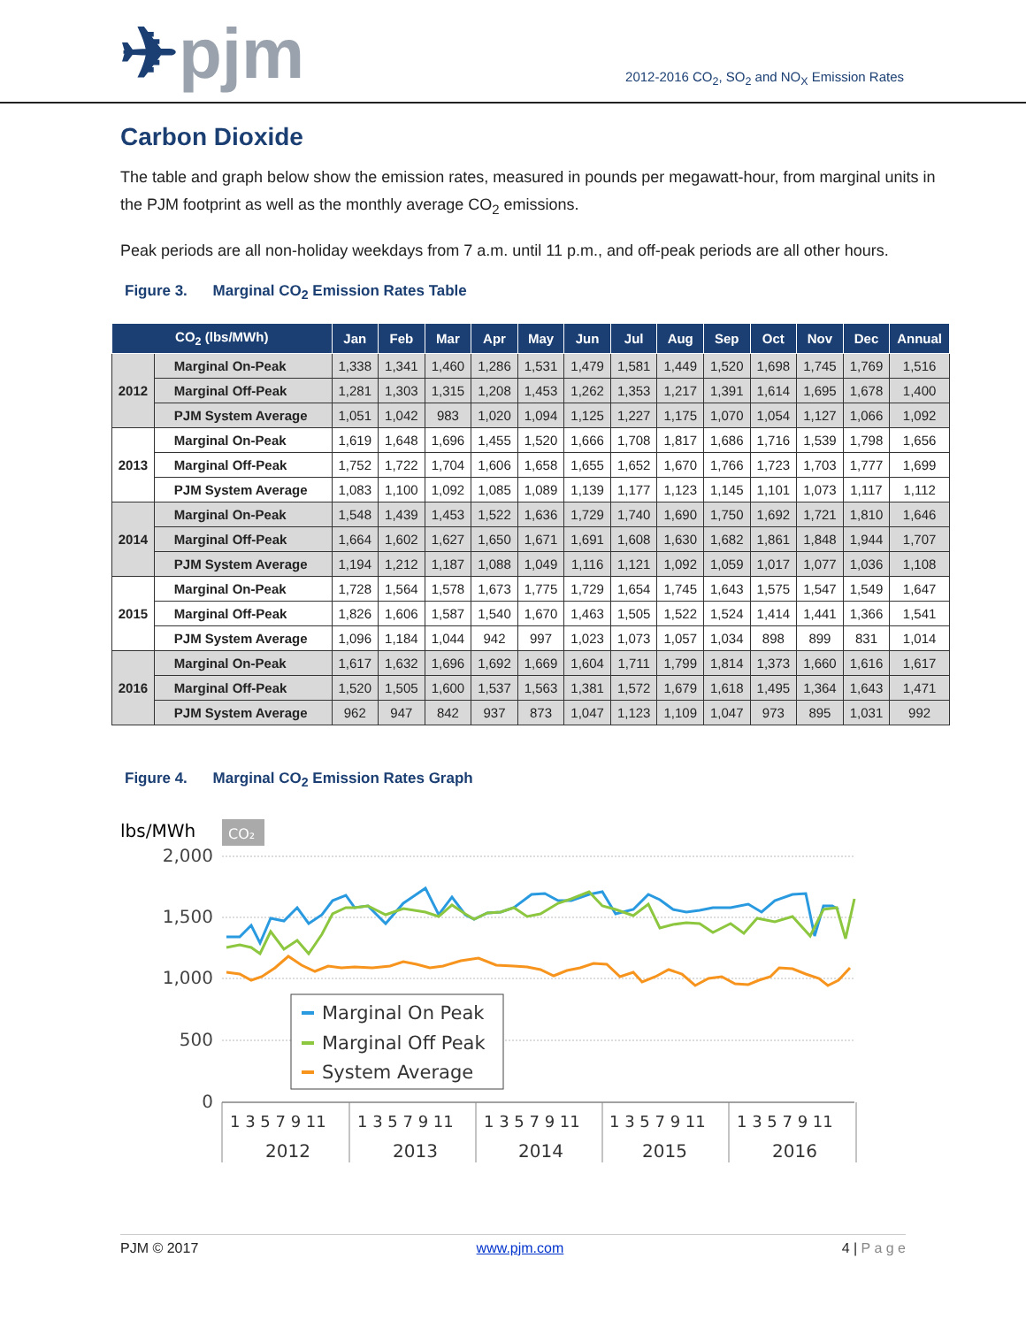✈pjm
2012-2016 CO<sub>2</sub>, SO<sub>2</sub> and NO<sub>X</sub> Emission Rates
Carbon Dioxide
The table and graph below show the emission rates, measured in pounds per megawatt-hour, from marginal units in the PJM footprint as well as the monthly average CO<sub>2</sub> emissions.
Peak periods are all non-holiday weekdays from 7 a.m. until 11 p.m., and off-peak periods are all other hours.
Figure 3. Marginal CO<sub>2</sub> Emission Rates Table
| CO<sub>2</sub> (lbs/MWh) | | Jan | Feb | Mar | Apr | May | Jun | Jul | Aug | Sep | Oct | Nov | Dec | Annual |
| --- | --- | --- | --- | --- | --- | --- | --- | --- | --- | --- | --- | --- | --- | --- |
| 2012 | Marginal On-Peak | 1,338 | 1,341 | 1,460 | 1,286 | 1,531 | 1,479 | 1,581 | 1,449 | 1,520 | 1,698 | 1,745 | 1,769 | 1,516 |
| | Marginal Off-Peak | 1,281 | 1,303 | 1,315 | 1,208 | 1,453 | 1,262 | 1,353 | 1,217 | 1,391 | 1,614 | 1,695 | 1,678 | 1,400 |
| | PJM System Average | 1,051 | 1,042 | 983 | 1,020 | 1,094 | 1,125 | 1,227 | 1,175 | 1,070 | 1,054 | 1,127 | 1,066 | 1,092 |
| 2013 | Marginal On-Peak | 1,619 | 1,648 | 1,696 | 1,455 | 1,520 | 1,666 | 1,708 | 1,817 | 1,686 | 1,716 | 1,539 | 1,798 | 1,656 |
| | Marginal Off-Peak | 1,752 | 1,722 | 1,704 | 1,606 | 1,658 | 1,655 | 1,652 | 1,670 | 1,766 | 1,723 | 1,703 | 1,777 | 1,699 |
| | PJM System Average | 1,083 | 1,100 | 1,092 | 1,085 | 1,089 | 1,139 | 1,177 | 1,123 | 1,145 | 1,101 | 1,073 | 1,117 | 1,112 |
| 2014 | Marginal On-Peak | 1,548 | 1,439 | 1,453 | 1,522 | 1,636 | 1,729 | 1,740 | 1,690 | 1,750 | 1,692 | 1,721 | 1,810 | 1,646 |
| | Marginal Off-Peak | 1,664 | 1,602 | 1,627 | 1,650 | 1,671 | 1,691 | 1,608 | 1,630 | 1,682 | 1,861 | 1,848 | 1,944 | 1,707 |
| | PJM System Average | 1,194 | 1,212 | 1,187 | 1,088 | 1,049 | 1,116 | 1,121 | 1,092 | 1,059 | 1,017 | 1,077 | 1,036 | 1,108 |
| 2015 | Marginal On-Peak | 1,728 | 1,564 | 1,578 | 1,673 | 1,775 | 1,729 | 1,654 | 1,745 | 1,643 | 1,575 | 1,547 | 1,549 | 1,647 |
| | Marginal Off-Peak | 1,826 | 1,606 | 1,587 | 1,540 | 1,670 | 1,463 | 1,505 | 1,522 | 1,524 | 1,414 | 1,441 | 1,366 | 1,541 |
| | PJM System Average | 1,096 | 1,184 | 1,044 | 942 | 997 | 1,023 | 1,073 | 1,057 | 1,034 | 898 | 899 | 831 | 1,014 |
| 2016 | Marginal On-Peak | 1,617 | 1,632 | 1,696 | 1,692 | 1,669 | 1,604 | 1,711 | 1,799 | 1,814 | 1,373 | 1,660 | 1,616 | 1,617 |
| | Marginal Off-Peak | 1,520 | 1,505 | 1,600 | 1,537 | 1,563 | 1,381 | 1,572 | 1,679 | 1,618 | 1,495 | 1,364 | 1,643 | 1,471 |
| | PJM System Average | 962 | 947 | 842 | 937 | 873 | 1,047 | 1,123 | 1,109 | 1,047 | 973 | 895 | 1,031 | 992 |
Figure 4. Marginal CO<sub>2</sub> Emission Rates Graph
lbs/MWh
CO₂
2,000
1,500
1,000
500
0
Marginal On Peak
Marginal Off Peak
System Average
1 3 5 7 9 11
1 3 5 7 9 11
1 3 5 7 9 11
1 3 5 7 9 11
1 3 5 7 9 11
2012
2013
2014
2015
2016
PJM © 2017 www.pjm.com 4 | P a g e